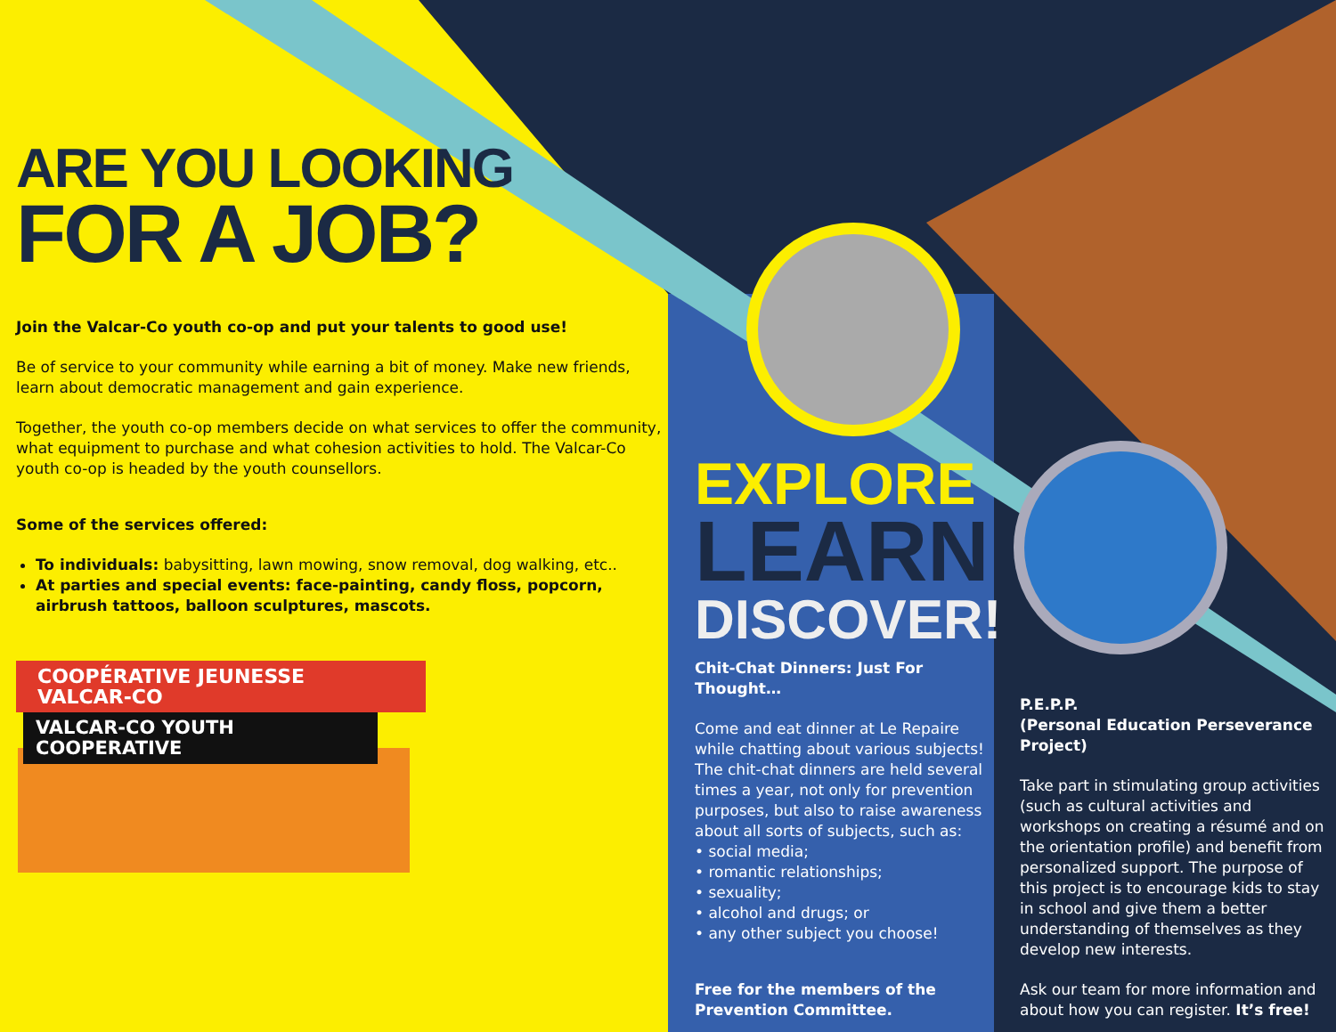ARE YOU LOOKING
FOR A JOB?
Join the Valcar-Co youth co-op and put your talents to good use!
Be of service to your community while earning a bit of money. Make new friends, learn about democratic management and gain experience.
Together, the youth co-op members decide on what services to offer the community, what equipment to purchase and what cohesion activities to hold. The Valcar-Co youth co-op is headed by the youth counsellors.
Some of the services offered:
To individuals: babysitting, lawn mowing, snow removal, dog walking, etc..
At parties and special events: face-painting, candy floss, popcorn, airbrush tattoos, balloon sculptures, mascots.
COOPÉRATIVE JEUNESSE VALCAR-CO
VALCAR-CO YOUTH COOPERATIVE
EXPLORE
LEARN
DISCOVER!
Chit-Chat Dinners: Just For Thought…
Come and eat dinner at Le Repaire while chatting about various subjects! The chit-chat dinners are held several times a year, not only for prevention purposes, but also to raise awareness about all sorts of subjects, such as:
• social media;
• romantic relationships;
• sexuality;
• alcohol and drugs; or
• any other subject you choose!
Free for the members of the Prevention Committee.
P.E.P.P.
(Personal Education Perseverance Project)
Take part in stimulating group activities (such as cultural activities and workshops on creating a résumé and on the orientation profile) and benefit from personalized support. The purpose of this project is to encourage kids to stay in school and give them a better understanding of themselves as they develop new interests.
Ask our team for more information and about how you can register. It’s free!